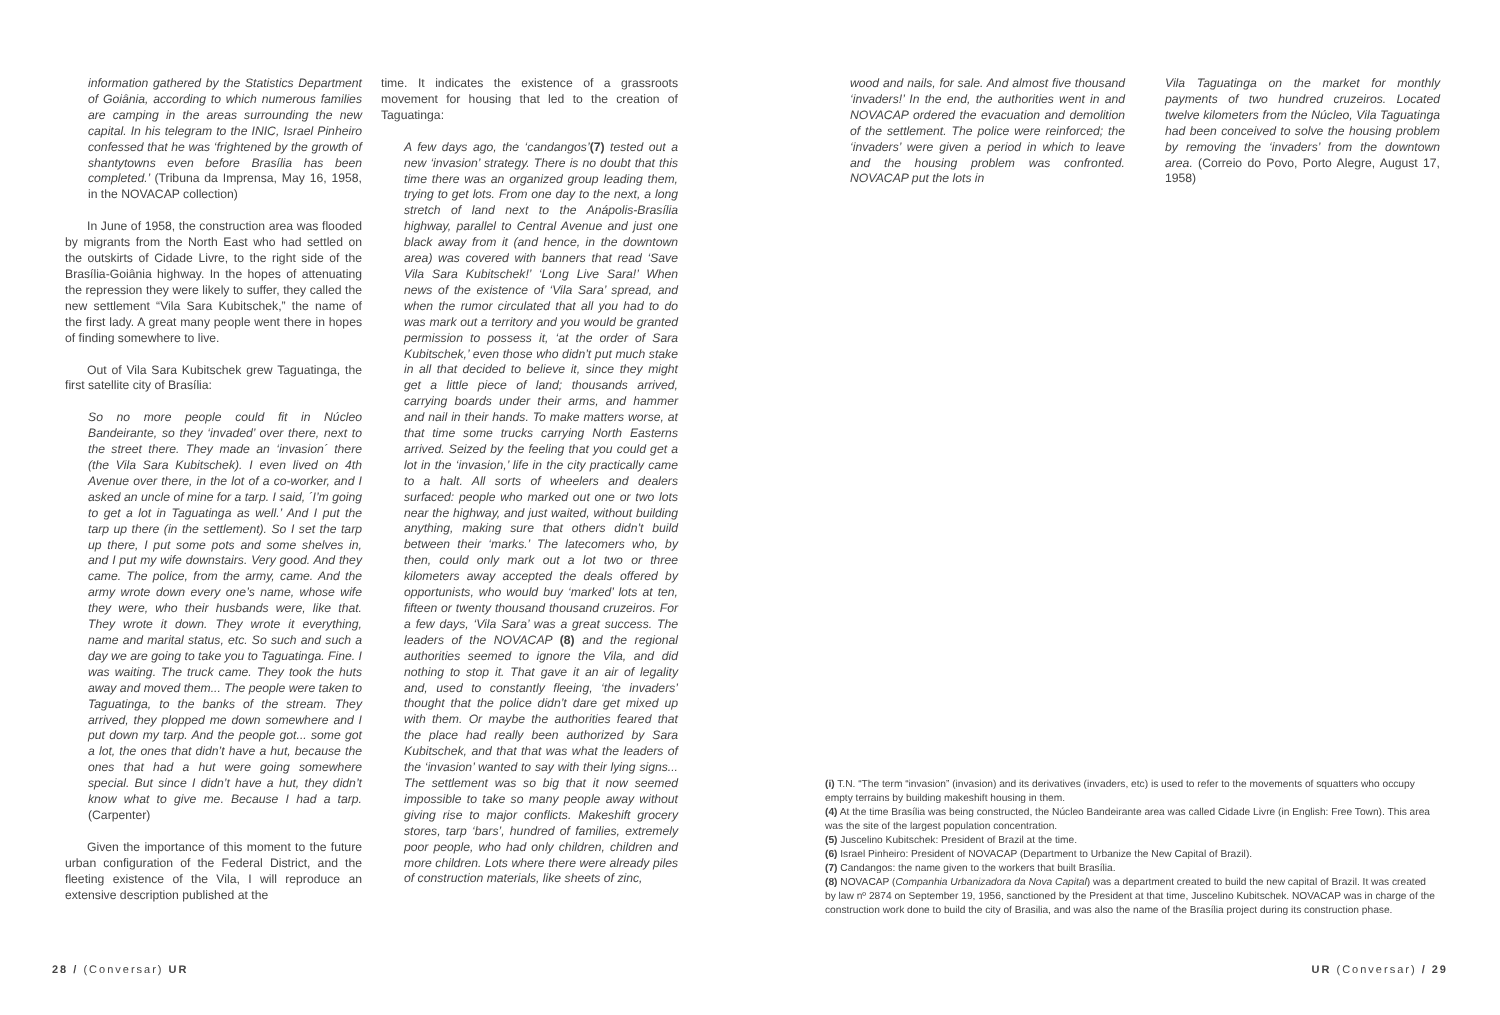information gathered by the Statistics Department of Goiânia, according to which numerous families are camping in the areas surrounding the new capital. In his telegram to the INIC, Israel Pinheiro confessed that he was ‘frightened by the growth of shantytowns even before Brasília has been completed.’ (Tribuna da Imprensa, May 16, 1958, in the NOVACAP collection)
In June of 1958, the construction area was flooded by migrants from the North East who had settled on the outskirts of Cidade Livre, to the right side of the Brasília-Goiânia highway. In the hopes of attenuating the repression they were likely to suffer, they called the new settlement “Vila Sara Kubitschek,” the name of the first lady. A great many people went there in hopes of finding somewhere to live.
Out of Vila Sara Kubitschek grew Taguatinga, the first satellite city of Brasília:
So no more people could fit in Núcleo Bandeirante, so they ‘invaded’ over there, next to the street there. They made an ‘invasion´ there (the Vila Sara Kubitschek). I even lived on 4th Avenue over there, in the lot of a co-worker, and I asked an uncle of mine for a tarp. I said, ´I’m going to get a lot in Taguatinga as well.’ And I put the tarp up there (in the settlement). So I set the tarp up there, I put some pots and some shelves in, and I put my wife downstairs. Very good. And they came. The police, from the army, came. And the army wrote down every one’s name, whose wife they were, who their husbands were, like that. They wrote it down. They wrote it everything, name and marital status, etc. So such and such a day we are going to take you to Taguatinga. Fine. I was waiting. The truck came. They took the huts away and moved them... The people were taken to Taguatinga, to the banks of the stream. They arrived, they plopped me down somewhere and I put down my tarp. And the people got... some got a lot, the ones that didn’t have a hut, because the ones that had a hut were going somewhere special. But since I didn’t have a hut, they didn’t know what to give me. Because I had a tarp. (Carpenter)
Given the importance of this moment to the future urban configuration of the Federal District, and the fleeting existence of the Vila, I will reproduce an extensive description published at the
time. It indicates the existence of a grassroots movement for housing that led to the creation of Taguatinga:
A few days ago, the ‘candangos’(7) tested out a new ‘invasion’ strategy. There is no doubt that this time there was an organized group leading them, trying to get lots. From one day to the next, a long stretch of land next to the Anápolis-Brasília highway, parallel to Central Avenue and just one black away from it (and hence, in the downtown area) was covered with banners that read ‘Save Vila Sara Kubitschek!’ ‘Long Live Sara!’ When news of the existence of ‘Vila Sara’ spread, and when the rumor circulated that all you had to do was mark out a territory and you would be granted permission to possess it, ‘at the order of Sara Kubitschek,’ even those who didn’t put much stake in all that decided to believe it, since they might get a little piece of land; thousands arrived, carrying boards under their arms, and hammer and nail in their hands. To make matters worse, at that time some trucks carrying North Easterns arrived. Seized by the feeling that you could get a lot in the ‘invasion,’ life in the city practically came to a halt. All sorts of wheelers and dealers surfaced: people who marked out one or two lots near the highway, and just waited, without building anything, making sure that others didn’t build between their ‘marks.’ The latecomers who, by then, could only mark out a lot two or three kilometers away accepted the deals offered by opportunists, who would buy ‘marked’ lots at ten, fifteen or twenty thousand thousand cruzeiros. For a few days, ‘Vila Sara’ was a great success. The leaders of the NOVACAP (8) and the regional authorities seemed to ignore the Vila, and did nothing to stop it. That gave it an air of legality and, used to constantly fleeing, ‘the invaders’ thought that the police didn’t dare get mixed up with them. Or maybe the authorities feared that the place had really been authorized by Sara Kubitschek, and that that was what the leaders of the ‘invasion’ wanted to say with their lying signs... The settlement was so big that it now seemed impossible to take so many people away without giving rise to major conflicts. Makeshift grocery stores, tarp ‘bars’, hundred of families, extremely poor people, who had only children, children and more children. Lots where there were already piles of construction materials, like sheets of zinc,
28 / (Conversar) UR
wood and nails, for sale. And almost five thousand ‘invaders!’ In the end, the authorities went in and NOVACAP ordered the evacuation and demolition of the settlement. The police were reinforced; the ‘invaders’ were given a period in which to leave and the housing problem was confronted. NOVACAP put the lots in
Vila Taguatinga on the market for monthly payments of two hundred cruzeiros. Located twelve kilometers from the Núcleo, Vila Taguatinga had been conceived to solve the housing problem by removing the ‘invaders’ from the downtown area. (Correio do Povo, Porto Alegre, August 17, 1958)
(i) T.N. “The term “invasion” (invasion) and its derivatives (invaders, etc) is used to refer to the movements of squatters who occupy empty terrains by building makeshift housing in them.
(4) At the time Brasília was being constructed, the Núcleo Bandeirante area was called Cidade Livre (in English: Free Town). This area was the site of the largest population concentration.
(5) Juscelino Kubitschek: President of Brazil at the time.
(6) Israel Pinheiro: President of NOVACAP (Department to Urbanize the New Capital of Brazil).
(7) Candangos: the name given to the workers that built Brasília.
(8) NOVACAP (Companhia Urbanizadora da Nova Capital) was a department created to build the new capital of Brazil. It was created by law nº 2874 on September 19, 1956, sanctioned by the President at that time, Juscelino Kubitschek. NOVACAP was in charge of the construction work done to build the city of Brasilia, and was also the name of the Brasília project during its construction phase.
UR (Conversar) / 29